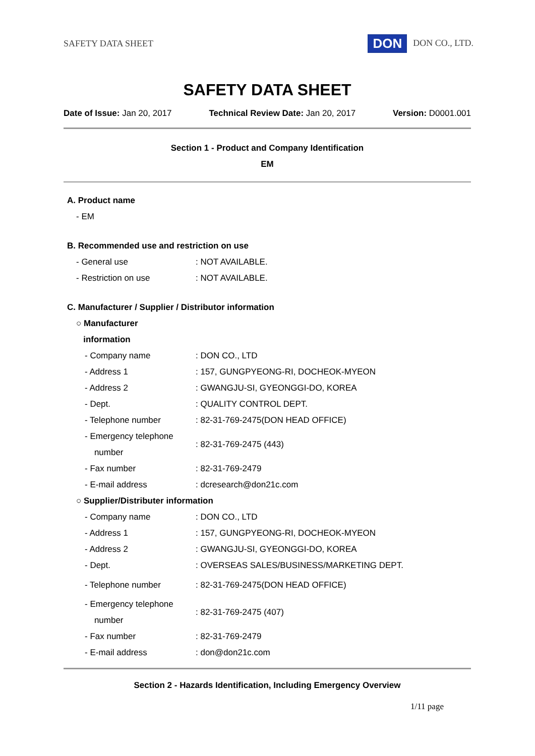SAFETY DATA SHEET DON DON CO., LTD.
SAFETY DATA SHEET
Date of Issue: Jan 20, 2017 Technical Review Date: Jan 20, 2017 Version: D0001.001
Section 1 - Product and Company Identification
EM
A. Product name
- EM
B. Recommended use and restriction on use
| - General use | : NOT AVAILABLE. |
| - Restriction on use | : NOT AVAILABLE. |
C. Manufacturer / Supplier / Distributor information
○ Manufacturer
information
| - Company name | : DON CO., LTD |
| - Address 1 | : 157, GUNGPYEONG-RI, DOCHEOK-MYEON |
| - Address 2 | : GWANGJU-SI, GYEONGGI-DO, KOREA |
| - Dept. | : QUALITY CONTROL DEPT. |
| - Telephone number | : 82-31-769-2475(DON HEAD OFFICE) |
| - Emergency telephone number | : 82-31-769-2475 (443) |
| - Fax number | : 82-31-769-2479 |
| - E-mail address | : dcresearch@don21c.com |
○ Supplier/Distributer information
| - Company name | : DON CO., LTD |
| - Address 1 | : 157, GUNGPYEONG-RI, DOCHEOK-MYEON |
| - Address 2 | : GWANGJU-SI, GYEONGGI-DO, KOREA |
| - Dept. | : OVERSEAS SALES/BUSINESS/MARKETING DEPT. |
| - Telephone number | : 82-31-769-2475(DON HEAD OFFICE) |
| - Emergency telephone number | : 82-31-769-2475 (407) |
| - Fax number | : 82-31-769-2479 |
| - E-mail address | : don@don21c.com |
Section 2 - Hazards Identification, Including Emergency Overview
1/11 page